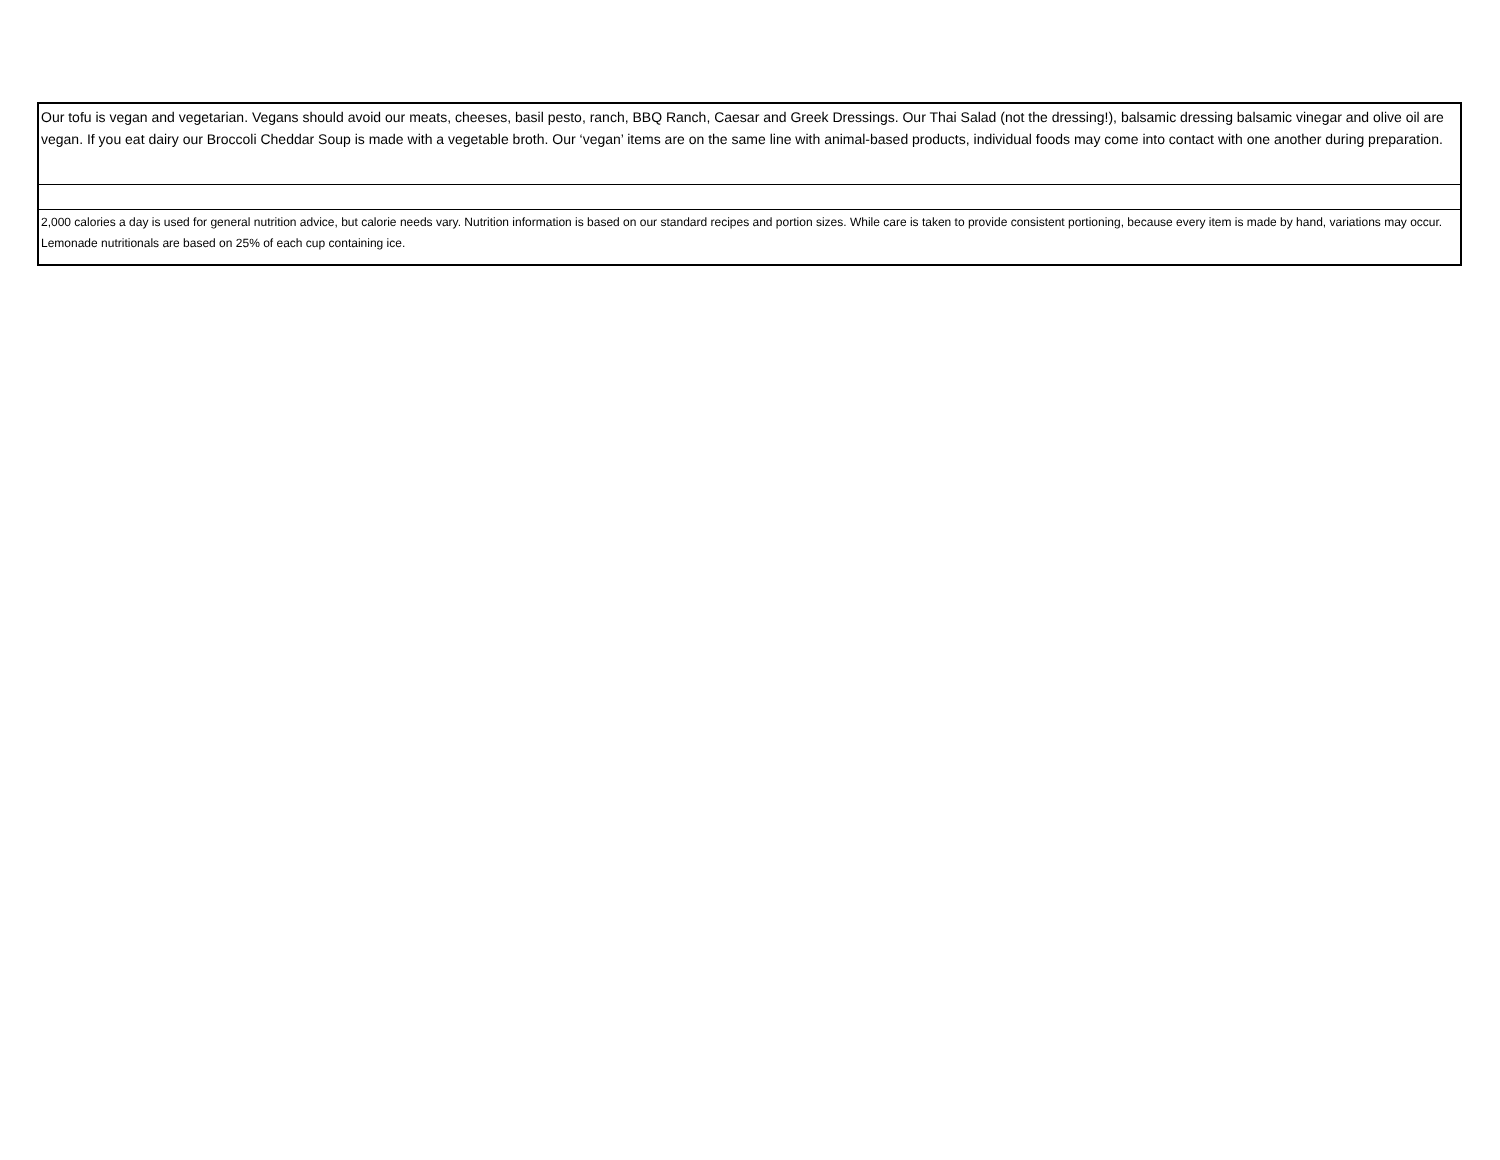| Our tofu is vegan and vegetarian. Vegans should avoid our meats, cheeses, basil pesto, ranch, BBQ Ranch, Caesar and Greek Dressings. Our Thai Salad (not the dressing!), balsamic dressing balsamic vinegar and olive oil are vegan. If you eat dairy our Broccoli Cheddar Soup is made with a vegetable broth. Our ‘vegan’ items are on the same line with animal-based products, individual foods may come into contact with one another during preparation. |
| 2,000 calories a day is used for general nutrition advice, but calorie needs vary. Nutrition information is based on our standard recipes and portion sizes. While care is taken to provide consistent portioning, because every item is made by hand, variations may occur. Lemonade nutritionals are based on 25% of each cup containing ice. |